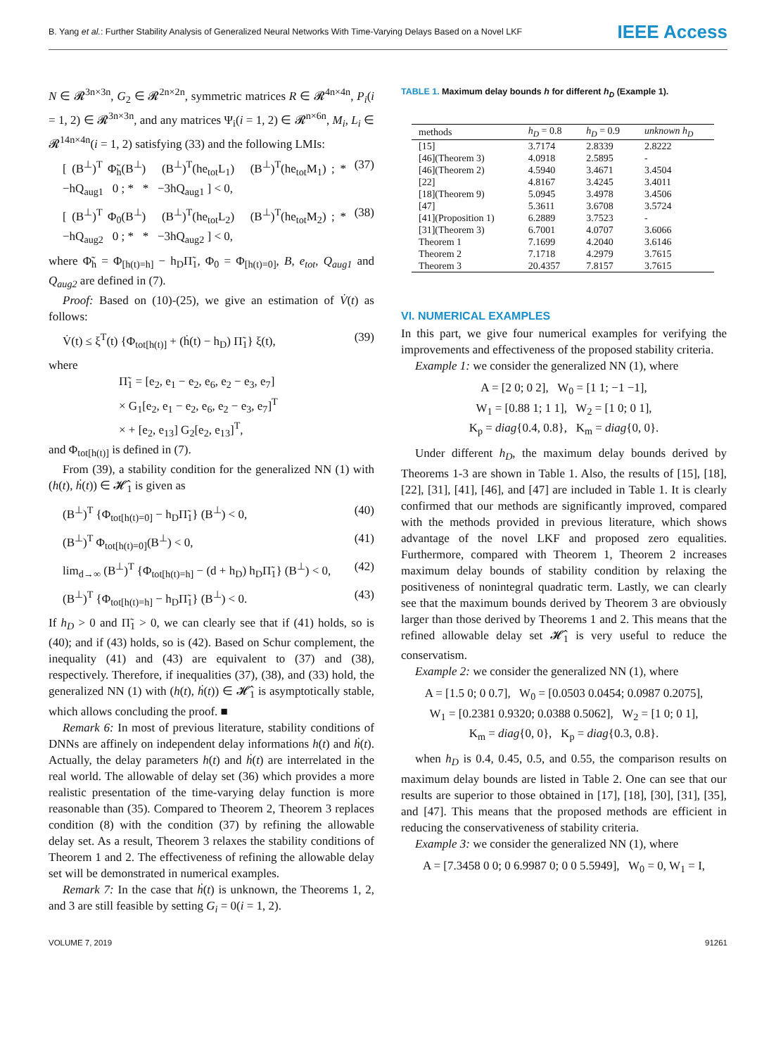B. Yang et al.: Further Stability Analysis of Generalized Neural Networks With Time-Varying Delays Based on a Novel LKF IEEE Access
N ∈ 𝓡<sup>3n×3n</sup>, G<sub>2</sub> ∈ 𝓡<sup>2n×2n</sup>, symmetric matrices R ∈ 𝓡<sup>4n×4n</sup>, P<sub>i</sub>(i = 1, 2) ∈ 𝓡<sup>3n×3n</sup>, and any matrices Ψ<sub>i</sub>(i = 1, 2) ∈ 𝓡<sup>n×6n</sup>, M<sub>i</sub>, L<sub>i</sub> ∈ 𝓡<sup>14n×4n</sup>(i = 1, 2) satisfying (33) and the following LMIs:
[ (B<sup>⊥</sup>)<sup>T</sup> Φ̃<sub>h</sub>(B<sup>⊥</sup>) (B<sup>⊥</sup>)<sup>T</sup>(he<sub>tot</sub>L<sub>1</sub>) (B<sup>⊥</sup>)<sup>T</sup>(he<sub>tot</sub>M<sub>1</sub>) ; * −hQ<sub>aug1</sub> 0 ; * * −3hQ<sub>aug1</sub> ] < 0, (37)
[ (B<sup>⊥</sup>)<sup>T</sup> Φ<sub>0</sub>(B<sup>⊥</sup>) (B<sup>⊥</sup>)<sup>T</sup>(he<sub>tot</sub>L<sub>2</sub>) (B<sup>⊥</sup>)<sup>T</sup>(he<sub>tot</sub>M<sub>2</sub>) ; * −hQ<sub>aug2</sub> 0 ; * * −3hQ<sub>aug2</sub> ] < 0, (38)
where Φ̃<sub>h</sub> = Φ<sub>[h(t)=h]</sub> − h<sub>D</sub>Π̃<sub>1</sub>, Φ<sub>0</sub> = Φ<sub>[h(t)=0]</sub>, B, e<sub>tot</sub>, Q<sub>aug1</sub> and Q<sub>aug2</sub> are defined in (7).
Proof: Based on (10)-(25), we give an estimation of V̇(t) as follows:
V̇(t) ≤ ξ<sup>T</sup>(t) {Φ<sub>tot[h(t)]</sub> + (ḣ(t) − h<sub>D</sub>) Π̃<sub>1</sub>} ξ(t), (39)
where
Π̃<sub>1</sub> = [e<sub>2</sub>, e<sub>1</sub> − e<sub>2</sub>, e<sub>6</sub>, e<sub>2</sub> − e<sub>3</sub>, e<sub>7</sub>]
× G<sub>1</sub>[e<sub>2</sub>, e<sub>1</sub> − e<sub>2</sub>, e<sub>6</sub>, e<sub>2</sub> − e<sub>3</sub>, e<sub>7</sub>]<sup>T</sup>
× + [e<sub>2</sub>, e<sub>13</sub>] G<sub>2</sub>[e<sub>2</sub>, e<sub>13</sub>]<sup>T</sup>,
and Φ<sub>tot[h(t)]</sub> is defined in (7).
From (39), a stability condition for the generalized NN (1) with (h(t), ḣ(t)) ∈ 𝓗̂<sub>1</sub> is given as
(B<sup>⊥</sup>)<sup>T</sup> {Φ<sub>tot[h(t)=0]</sub> − h<sub>D</sub>Π̃<sub>1</sub>} (B<sup>⊥</sup>) < 0, (40)
(B<sup>⊥</sup>)<sup>T</sup> Φ<sub>tot[h(t)=0]</sub>(B<sup>⊥</sup>) < 0, (41)
lim<sub>d→∞</sub> (B<sup>⊥</sup>)<sup>T</sup> {Φ<sub>tot[h(t)=h]</sub> − (d + h<sub>D</sub>) h<sub>D</sub>Π̃<sub>1</sub>} (B<sup>⊥</sup>) < 0, (42)
(B<sup>⊥</sup>)<sup>T</sup> {Φ<sub>tot[h(t)=h]</sub> − h<sub>D</sub>Π̃<sub>1</sub>} (B<sup>⊥</sup>) < 0. (43)
If h<sub>D</sub> > 0 and Π̃<sub>1</sub> > 0, we can clearly see that if (41) holds, so is (40); and if (43) holds, so is (42). Based on Schur complement, the inequality (41) and (43) are equivalent to (37) and (38), respectively. Therefore, if inequalities (37), (38), and (33) hold, the generalized NN (1) with (h(t), ḣ(t)) ∈ 𝓗̂<sub>1</sub> is asymptotically stable, which allows concluding the proof. ■
Remark 6: In most of previous literature, stability conditions of DNNs are affinely on independent delay informations h(t) and ḣ(t). Actually, the delay parameters h(t) and ḣ(t) are interrelated in the real world. The allowable of delay set (36) which provides a more realistic presentation of the time-varying delay function is more reasonable than (35). Compared to Theorem 2, Theorem 3 replaces condition (8) with the condition (37) by refining the allowable delay set. As a result, Theorem 3 relaxes the stability conditions of Theorem 1 and 2. The effectiveness of refining the allowable delay set will be demonstrated in numerical examples.
Remark 7: In the case that ḣ(t) is unknown, the Theorems 1, 2, and 3 are still feasible by setting G<sub>i</sub> = 0(i = 1, 2).
TABLE 1. Maximum delay bounds h for different h<sub>D</sub> (Example 1).
| methods | h<sub>D</sub> = 0.8 | h<sub>D</sub> = 0.9 | unknown h<sub>D</sub> |
| --- | --- | --- | --- |
| [15] | 3.7174 | 2.8339 | 2.8222 |
| [46](Theorem 3) | 4.0918 | 2.5895 | - |
| [46](Theorem 2) | 4.5940 | 3.4671 | 3.4504 |
| [22] | 4.8167 | 3.4245 | 3.4011 |
| [18](Theorem 9) | 5.0945 | 3.4978 | 3.4506 |
| [47] | 5.3611 | 3.6708 | 3.5724 |
| [41](Proposition 1) | 6.2889 | 3.7523 | - |
| [31](Theorem 3) | 6.7001 | 4.0707 | 3.6066 |
| Theorem 1 | 7.1699 | 4.2040 | 3.6146 |
| Theorem 2 | 7.1718 | 4.2979 | 3.7615 |
| Theorem 3 | 20.4357 | 7.8157 | 3.7615 |
VI. NUMERICAL EXAMPLES
In this part, we give four numerical examples for verifying the improvements and effectiveness of the proposed stability criteria.
Example 1: we consider the generalized NN (1), where
A = [2 0; 0 2], W<sub>0</sub> = [1 1; −1 −1],
W<sub>1</sub> = [0.88 1; 1 1], W<sub>2</sub> = [1 0; 0 1],
K<sub>p</sub> = diag{0.4, 0.8}, K<sub>m</sub> = diag{0, 0}.
Under different h<sub>D</sub>, the maximum delay bounds derived by Theorems 1-3 are shown in Table 1. Also, the results of [15], [18], [22], [31], [41], [46], and [47] are included in Table 1. It is clearly confirmed that our methods are significantly improved, compared with the methods provided in previous literature, which shows advantage of the novel LKF and proposed zero equalities. Furthermore, compared with Theorem 1, Theorem 2 increases maximum delay bounds of stability condition by relaxing the positiveness of nonintegral quadratic term. Lastly, we can clearly see that the maximum bounds derived by Theorem 3 are obviously larger than those derived by Theorems 1 and 2. This means that the refined allowable delay set 𝓗̂<sub>1</sub> is very useful to reduce the conservatism.
Example 2: we consider the generalized NN (1), where
A = [1.5 0; 0 0.7], W<sub>0</sub> = [0.0503 0.0454; 0.0987 0.2075],
W<sub>1</sub> = [0.2381 0.9320; 0.0388 0.5062], W<sub>2</sub> = [1 0; 0 1],
K<sub>m</sub> = diag{0, 0}, K<sub>p</sub> = diag{0.3, 0.8}.
when h<sub>D</sub> is 0.4, 0.45, 0.5, and 0.55, the comparison results on maximum delay bounds are listed in Table 2. One can see that our results are superior to those obtained in [17], [18], [30], [31], [35], and [47]. This means that the proposed methods are efficient in reducing the conservativeness of stability criteria.
Example 3: we consider the generalized NN (1), where
A = [7.3458 0 0; 0 6.9987 0; 0 0 5.5949], W<sub>0</sub> = 0, W<sub>1</sub> = I,
VOLUME 7, 2019 91261